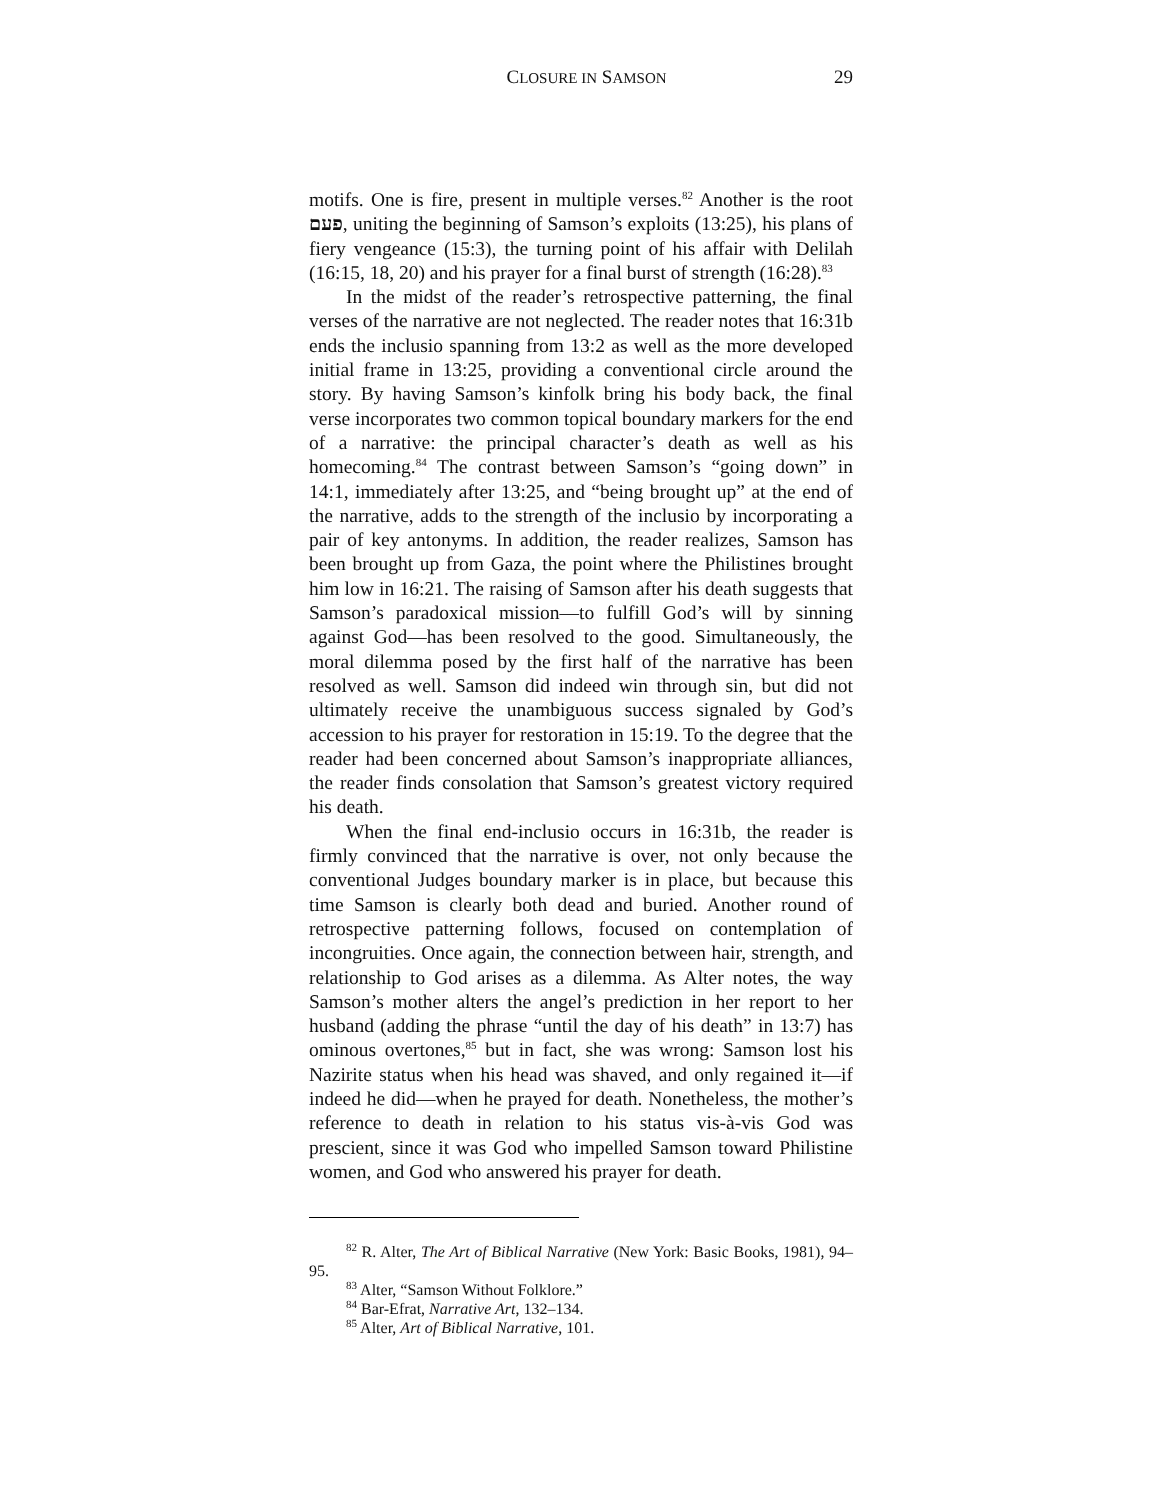CLOSURE IN SAMSON 29
motifs. One is fire, present in multiple verses.<sup>82</sup> Another is the root פעם, uniting the beginning of Samson’s exploits (13:25), his plans of fiery vengeance (15:3), the turning point of his affair with Delilah (16:15, 18, 20) and his prayer for a final burst of strength (16:28).<sup>83</sup>
In the midst of the reader’s retrospective patterning, the final verses of the narrative are not neglected. The reader notes that 16:31b ends the inclusio spanning from 13:2 as well as the more developed initial frame in 13:25, providing a conventional circle around the story. By having Samson’s kinfolk bring his body back, the final verse incorporates two common topical boundary markers for the end of a narrative: the principal character’s death as well as his homecoming.<sup>84</sup> The contrast between Samson’s “going down” in 14:1, immediately after 13:25, and “being brought up” at the end of the narrative, adds to the strength of the inclusio by incorporating a pair of key antonyms. In addition, the reader realizes, Samson has been brought up from Gaza, the point where the Philistines brought him low in 16:21. The raising of Samson after his death suggests that Samson’s paradoxical mission—to fulfill God’s will by sinning against God—has been resolved to the good. Simultaneously, the moral dilemma posed by the first half of the narrative has been resolved as well. Samson did indeed win through sin, but did not ultimately receive the unambiguous success signaled by God’s accession to his prayer for restoration in 15:19. To the degree that the reader had been concerned about Samson’s inappropriate alliances, the reader finds consolation that Samson’s greatest victory required his death.
When the final end-inclusio occurs in 16:31b, the reader is firmly convinced that the narrative is over, not only because the conventional Judges boundary marker is in place, but because this time Samson is clearly both dead and buried. Another round of retrospective patterning follows, focused on contemplation of incongruities. Once again, the connection between hair, strength, and relationship to God arises as a dilemma. As Alter notes, the way Samson’s mother alters the angel’s prediction in her report to her husband (adding the phrase “until the day of his death” in 13:7) has ominous overtones,<sup>85</sup> but in fact, she was wrong: Samson lost his Nazirite status when his head was shaved, and only regained it—if indeed he did—when he prayed for death. Nonetheless, the mother’s reference to death in relation to his status vis-à-vis God was prescient, since it was God who impelled Samson toward Philistine women, and God who answered his prayer for death.
<sup>82</sup> R. Alter, The Art of Biblical Narrative (New York: Basic Books, 1981), 94–95.
<sup>83</sup> Alter, “Samson Without Folklore.”
<sup>84</sup> Bar-Efrat, Narrative Art, 132–134.
<sup>85</sup> Alter, Art of Biblical Narrative, 101.